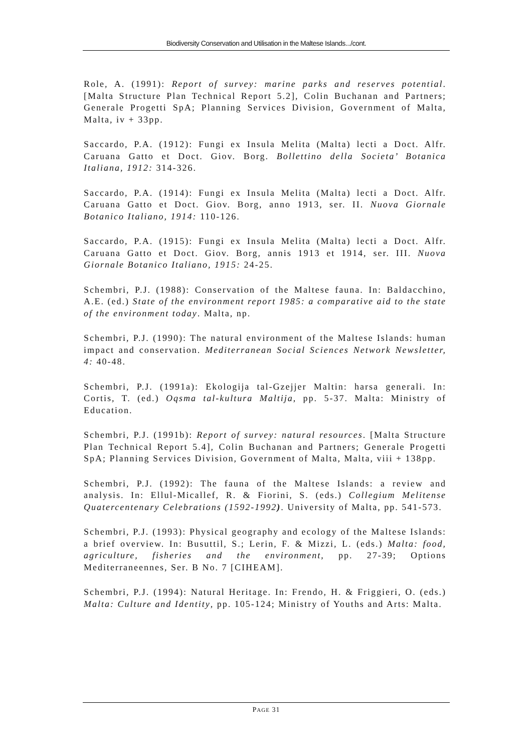Biodiversity Conservation and Utilisation in the Maltese Islands.../cont.
Role, A. (1991): Report of survey: marine parks and reserves potential. [Malta Structure Plan Technical Report 5.2], Colin Buchanan and Partners; Generale Progetti SpA; Planning Services Division, Government of Malta, Malta, iv + 33pp.
Saccardo, P.A. (1912): Fungi ex Insula Melita (Malta) lecti a Doct. Alfr. Caruana Gatto et Doct. Giov. Borg. Bollettino della Societa’ Botanica Italiana, 1912: 314-326.
Saccardo, P.A. (1914): Fungi ex Insula Melita (Malta) lecti a Doct. Alfr. Caruana Gatto et Doct. Giov. Borg, anno 1913, ser. II. Nuova Giornale Botanico Italiano, 1914: 110-126.
Saccardo, P.A. (1915): Fungi ex Insula Melita (Malta) lecti a Doct. Alfr. Caruana Gatto et Doct. Giov. Borg, annis 1913 et 1914, ser. III. Nuova Giornale Botanico Italiano, 1915: 24-25.
Schembri, P.J. (1988): Conservation of the Maltese fauna. In: Baldacchino, A.E. (ed.) State of the environment report 1985: a comparative aid to the state of the environment today. Malta, np.
Schembri, P.J. (1990): The natural environment of the Maltese Islands: human impact and conservation. Mediterranean Social Sciences Network Newsletter, 4: 40-48.
Schembri, P.J. (1991a): Ekologija tal-Gzejjer Maltin: harsa generali. In: Cortis, T. (ed.) Oqsma tal-kultura Maltija, pp. 5-37. Malta: Ministry of Education.
Schembri, P.J. (1991b): Report of survey: natural resources. [Malta Structure Plan Technical Report 5.4], Colin Buchanan and Partners; Generale Progetti SpA; Planning Services Division, Government of Malta, Malta, viii + 138pp.
Schembri, P.J. (1992): The fauna of the Maltese Islands: a review and analysis. In: Ellul-Micallef, R. & Fiorini, S. (eds.) Collegium Melitense Quatercentenary Celebrations (1592-1992). University of Malta, pp. 541-573.
Schembri, P.J. (1993): Physical geography and ecology of the Maltese Islands: a brief overview. In: Busuttil, S.; Lerin, F. & Mizzi, L. (eds.) Malta: food, agriculture, fisheries and the environment, pp. 27-39; Options Mediterraneennes, Ser. B No. 7 [CIHEAM].
Schembri, P.J. (1994): Natural Heritage. In: Frendo, H. & Friggieri, O. (eds.) Malta: Culture and Identity, pp. 105-124; Ministry of Youths and Arts: Malta.
PAGE 31